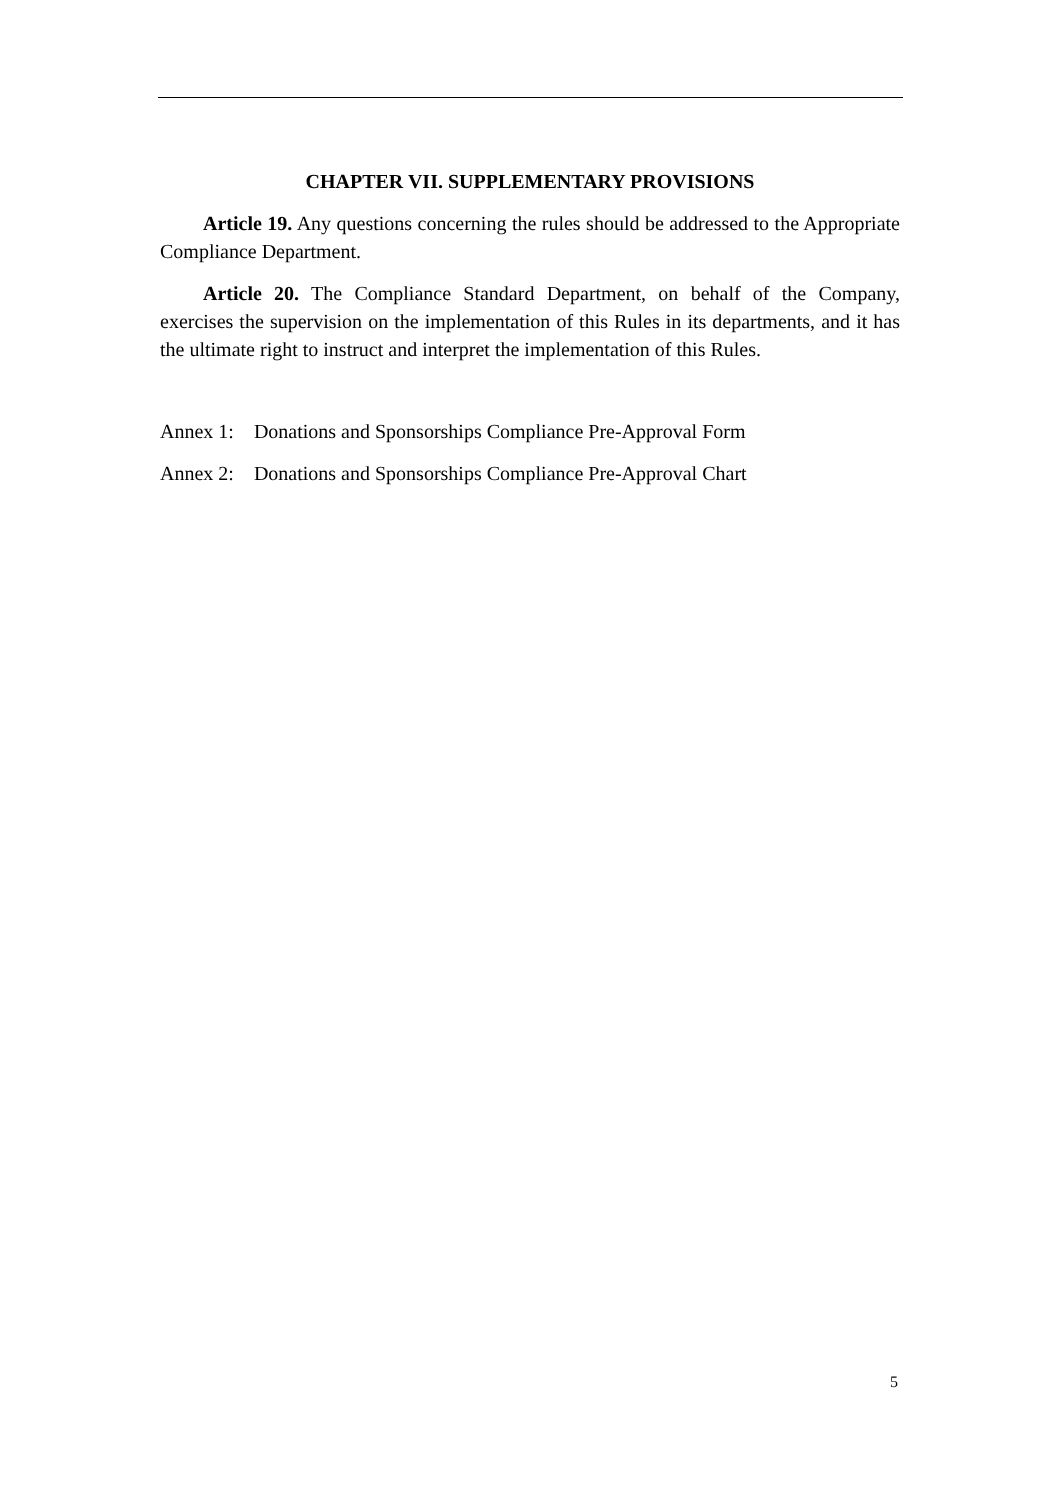CHAPTER VII. SUPPLEMENTARY PROVISIONS
Article 19. Any questions concerning the rules should be addressed to the Appropriate Compliance Department.
Article 20. The Compliance Standard Department, on behalf of the Company, exercises the supervision on the implementation of this Rules in its departments, and it has the ultimate right to instruct and interpret the implementation of this Rules.
Annex 1: Donations and Sponsorships Compliance Pre-Approval Form
Annex 2: Donations and Sponsorships Compliance Pre-Approval Chart
5